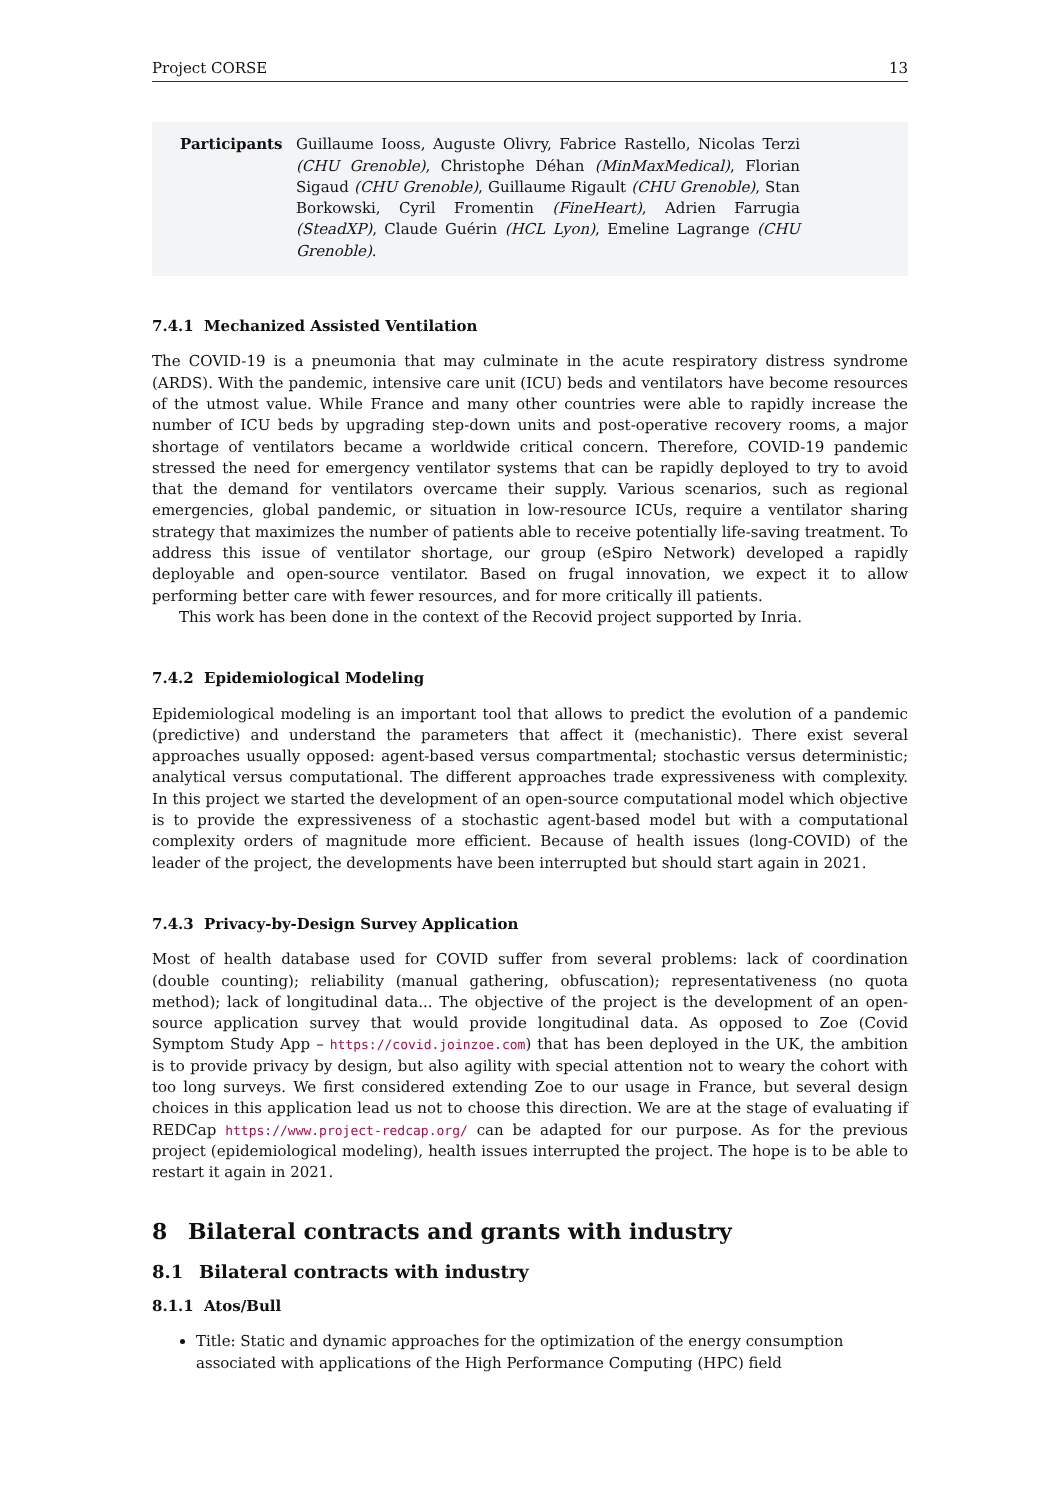Project CORSE 13
Participants Guillaume Iooss, Auguste Olivry, Fabrice Rastello, Nicolas Terzi (CHU Grenoble), Christophe Déhan (MinMaxMedical), Florian Sigaud (CHU Grenoble), Guillaume Rigault (CHU Grenoble), Stan Borkowski, Cyril Fromentin (FineHeart), Adrien Farrugia (SteadXP), Claude Guérin (HCL Lyon), Emeline Lagrange (CHU Grenoble).
7.4.1 Mechanized Assisted Ventilation
The COVID-19 is a pneumonia that may culminate in the acute respiratory distress syndrome (ARDS). With the pandemic, intensive care unit (ICU) beds and ventilators have become resources of the utmost value. While France and many other countries were able to rapidly increase the number of ICU beds by upgrading step-down units and post-operative recovery rooms, a major shortage of ventilators became a worldwide critical concern. Therefore, COVID-19 pandemic stressed the need for emergency ventilator systems that can be rapidly deployed to try to avoid that the demand for ventilators overcame their supply. Various scenarios, such as regional emergencies, global pandemic, or situation in low-resource ICUs, require a ventilator sharing strategy that maximizes the number of patients able to receive potentially life-saving treatment. To address this issue of ventilator shortage, our group (eSpiro Network) developed a rapidly deployable and open-source ventilator. Based on frugal innovation, we expect it to allow performing better care with fewer resources, and for more critically ill patients.
This work has been done in the context of the Recovid project supported by Inria.
7.4.2 Epidemiological Modeling
Epidemiological modeling is an important tool that allows to predict the evolution of a pandemic (predictive) and understand the parameters that affect it (mechanistic). There exist several approaches usually opposed: agent-based versus compartmental; stochastic versus deterministic; analytical versus computational. The different approaches trade expressiveness with complexity. In this project we started the development of an open-source computational model which objective is to provide the expressiveness of a stochastic agent-based model but with a computational complexity orders of magnitude more efficient. Because of health issues (long-COVID) of the leader of the project, the developments have been interrupted but should start again in 2021.
7.4.3 Privacy-by-Design Survey Application
Most of health database used for COVID suffer from several problems: lack of coordination (double counting); reliability (manual gathering, obfuscation); representativeness (no quota method); lack of longitudinal data... The objective of the project is the development of an open-source application survey that would provide longitudinal data. As opposed to Zoe (Covid Symptom Study App – https://covid.joinzoe.com) that has been deployed in the UK, the ambition is to provide privacy by design, but also agility with special attention not to weary the cohort with too long surveys. We first considered extending Zoe to our usage in France, but several design choices in this application lead us not to choose this direction. We are at the stage of evaluating if REDCap https://www.project-redcap.org/ can be adapted for our purpose. As for the previous project (epidemiological modeling), health issues interrupted the project. The hope is to be able to restart it again in 2021.
8 Bilateral contracts and grants with industry
8.1 Bilateral contracts with industry
8.1.1 Atos/Bull
Title: Static and dynamic approaches for the optimization of the energy consumption associated with applications of the High Performance Computing (HPC) field